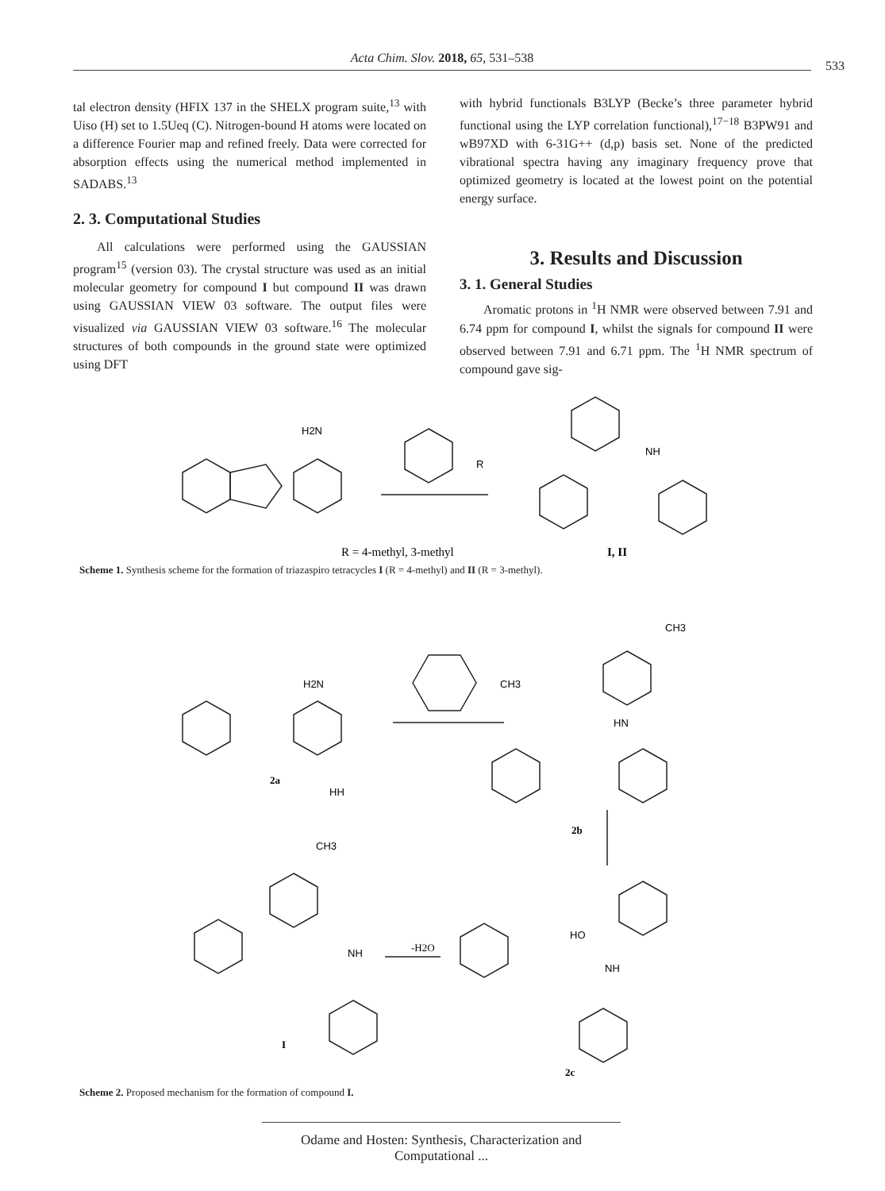Acta Chim. Slov. 2018, 65, 531–538
533
tal electron density (HFIX 137 in the SHELX program suite,<sup>13</sup> with Uiso (H) set to 1.5Ueq (C). Nitrogen-bound H atoms were located on a difference Fourier map and refined freely. Data were corrected for absorption effects using the numerical method implemented in SADABS.<sup>13</sup>
2. 3. Computational Studies
All calculations were performed using the GAUSSIAN program<sup>15</sup> (version 03). The crystal structure was used as an initial molecular geometry for compound I but compound II was drawn using GAUSSIAN VIEW 03 software. The output files were visualized via GAUSSIAN VIEW 03 software.<sup>16</sup> The molecular structures of both compounds in the ground state were optimized using DFT
with hybrid functionals B3LYP (Becke’s three parameter hybrid functional using the LYP correlation functional),<sup>17−18</sup> B3PW91 and wB97XD with 6-31G++ (d,p) basis set. None of the predicted vibrational spectra having any imaginary frequency prove that optimized geometry is located at the lowest point on the potential energy surface.
3. Results and Discussion
3. 1. General Studies
Aromatic protons in <sup>1</sup>H NMR were observed between 7.91 and 6.74 ppm for compound I, whilst the signals for compound II were observed between 7.91 and 6.71 ppm. The <sup>1</sup>H NMR spectrum of compound gave sig-
H2N
R
NH
R = 4-methyl, 3-methyl
I, II
Scheme 1. Synthesis scheme for the formation of triazaspiro tetracycles I (R = 4-methyl) and II (R = 3-methyl).
H2N
CH3
2a
HH
CH3
HN
2b
CH3
NH
-H2O
I
HO
NH
2c
Scheme 2. Proposed mechanism for the formation of compound I.
Odame and Hosten: Synthesis, Characterization and Computational ...